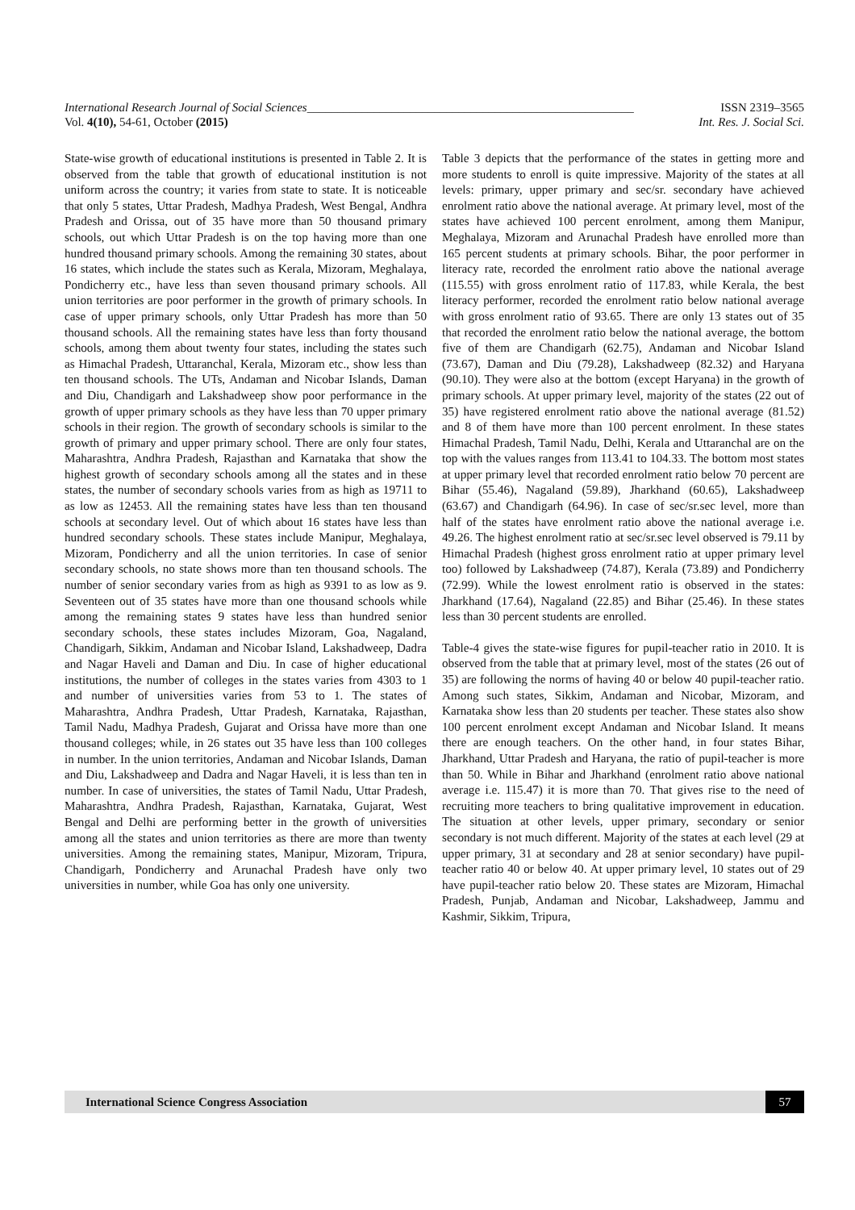International Research Journal of Social Sciences______________________________________________________ ISSN 2319–3565
Vol. 4(10), 54-61, October (2015) Int. Res. J. Social Sci.
State-wise growth of educational institutions is presented in Table 2. It is observed from the table that growth of educational institution is not uniform across the country; it varies from state to state. It is noticeable that only 5 states, Uttar Pradesh, Madhya Pradesh, West Bengal, Andhra Pradesh and Orissa, out of 35 have more than 50 thousand primary schools, out which Uttar Pradesh is on the top having more than one hundred thousand primary schools. Among the remaining 30 states, about 16 states, which include the states such as Kerala, Mizoram, Meghalaya, Pondicherry etc., have less than seven thousand primary schools. All union territories are poor performer in the growth of primary schools. In case of upper primary schools, only Uttar Pradesh has more than 50 thousand schools. All the remaining states have less than forty thousand schools, among them about twenty four states, including the states such as Himachal Pradesh, Uttaranchal, Kerala, Mizoram etc., show less than ten thousand schools. The UTs, Andaman and Nicobar Islands, Daman and Diu, Chandigarh and Lakshadweep show poor performance in the growth of upper primary schools as they have less than 70 upper primary schools in their region. The growth of secondary schools is similar to the growth of primary and upper primary school. There are only four states, Maharashtra, Andhra Pradesh, Rajasthan and Karnataka that show the highest growth of secondary schools among all the states and in these states, the number of secondary schools varies from as high as 19711 to as low as 12453. All the remaining states have less than ten thousand schools at secondary level. Out of which about 16 states have less than hundred secondary schools. These states include Manipur, Meghalaya, Mizoram, Pondicherry and all the union territories. In case of senior secondary schools, no state shows more than ten thousand schools. The number of senior secondary varies from as high as 9391 to as low as 9. Seventeen out of 35 states have more than one thousand schools while among the remaining states 9 states have less than hundred senior secondary schools, these states includes Mizoram, Goa, Nagaland, Chandigarh, Sikkim, Andaman and Nicobar Island, Lakshadweep, Dadra and Nagar Haveli and Daman and Diu. In case of higher educational institutions, the number of colleges in the states varies from 4303 to 1 and number of universities varies from 53 to 1. The states of Maharashtra, Andhra Pradesh, Uttar Pradesh, Karnataka, Rajasthan, Tamil Nadu, Madhya Pradesh, Gujarat and Orissa have more than one thousand colleges; while, in 26 states out 35 have less than 100 colleges in number. In the union territories, Andaman and Nicobar Islands, Daman and Diu, Lakshadweep and Dadra and Nagar Haveli, it is less than ten in number. In case of universities, the states of Tamil Nadu, Uttar Pradesh, Maharashtra, Andhra Pradesh, Rajasthan, Karnataka, Gujarat, West Bengal and Delhi are performing better in the growth of universities among all the states and union territories as there are more than twenty universities. Among the remaining states, Manipur, Mizoram, Tripura, Chandigarh, Pondicherry and Arunachal Pradesh have only two universities in number, while Goa has only one university.
Table 3 depicts that the performance of the states in getting more and more students to enroll is quite impressive. Majority of the states at all levels: primary, upper primary and sec/sr. secondary have achieved enrolment ratio above the national average. At primary level, most of the states have achieved 100 percent enrolment, among them Manipur, Meghalaya, Mizoram and Arunachal Pradesh have enrolled more than 165 percent students at primary schools. Bihar, the poor performer in literacy rate, recorded the enrolment ratio above the national average (115.55) with gross enrolment ratio of 117.83, while Kerala, the best literacy performer, recorded the enrolment ratio below national average with gross enrolment ratio of 93.65. There are only 13 states out of 35 that recorded the enrolment ratio below the national average, the bottom five of them are Chandigarh (62.75), Andaman and Nicobar Island (73.67), Daman and Diu (79.28), Lakshadweep (82.32) and Haryana (90.10). They were also at the bottom (except Haryana) in the growth of primary schools. At upper primary level, majority of the states (22 out of 35) have registered enrolment ratio above the national average (81.52) and 8 of them have more than 100 percent enrolment. In these states Himachal Pradesh, Tamil Nadu, Delhi, Kerala and Uttaranchal are on the top with the values ranges from 113.41 to 104.33. The bottom most states at upper primary level that recorded enrolment ratio below 70 percent are Bihar (55.46), Nagaland (59.89), Jharkhand (60.65), Lakshadweep (63.67) and Chandigarh (64.96). In case of sec/sr.sec level, more than half of the states have enrolment ratio above the national average i.e. 49.26. The highest enrolment ratio at sec/sr.sec level observed is 79.11 by Himachal Pradesh (highest gross enrolment ratio at upper primary level too) followed by Lakshadweep (74.87), Kerala (73.89) and Pondicherry (72.99). While the lowest enrolment ratio is observed in the states: Jharkhand (17.64), Nagaland (22.85) and Bihar (25.46). In these states less than 30 percent students are enrolled.
Table-4 gives the state-wise figures for pupil-teacher ratio in 2010. It is observed from the table that at primary level, most of the states (26 out of 35) are following the norms of having 40 or below 40 pupil-teacher ratio. Among such states, Sikkim, Andaman and Nicobar, Mizoram, and Karnataka show less than 20 students per teacher. These states also show 100 percent enrolment except Andaman and Nicobar Island. It means there are enough teachers. On the other hand, in four states Bihar, Jharkhand, Uttar Pradesh and Haryana, the ratio of pupil-teacher is more than 50. While in Bihar and Jharkhand (enrolment ratio above national average i.e. 115.47) it is more than 70. That gives rise to the need of recruiting more teachers to bring qualitative improvement in education. The situation at other levels, upper primary, secondary or senior secondary is not much different. Majority of the states at each level (29 at upper primary, 31 at secondary and 28 at senior secondary) have pupil-teacher ratio 40 or below 40. At upper primary level, 10 states out of 29 have pupil-teacher ratio below 20. These states are Mizoram, Himachal Pradesh, Punjab, Andaman and Nicobar, Lakshadweep, Jammu and Kashmir, Sikkim, Tripura,
International Science Congress Association
57